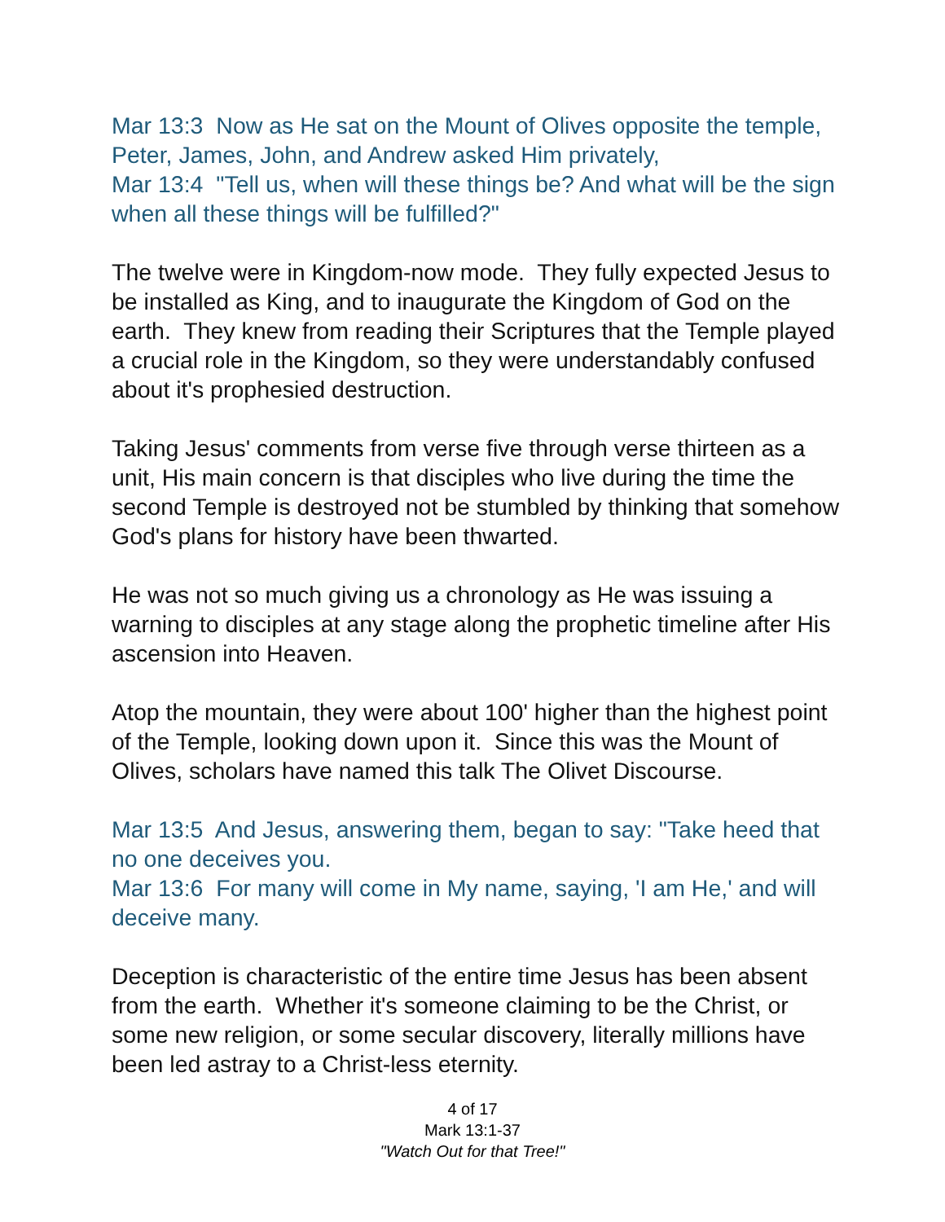Mar 13:3 Now as He sat on the Mount of Olives opposite the temple, Peter, James, John, and Andrew asked Him privately,
Mar 13:4 "Tell us, when will these things be? And what will be the sign when all these things will be fulfilled?"
The twelve were in Kingdom-now mode. They fully expected Jesus to be installed as King, and to inaugurate the Kingdom of God on the earth. They knew from reading their Scriptures that the Temple played a crucial role in the Kingdom, so they were understandably confused about it's prophesied destruction.
Taking Jesus' comments from verse five through verse thirteen as a unit, His main concern is that disciples who live during the time the second Temple is destroyed not be stumbled by thinking that somehow God's plans for history have been thwarted.
He was not so much giving us a chronology as He was issuing a warning to disciples at any stage along the prophetic timeline after His ascension into Heaven.
Atop the mountain, they were about 100' higher than the highest point of the Temple, looking down upon it. Since this was the Mount of Olives, scholars have named this talk The Olivet Discourse.
Mar 13:5 And Jesus, answering them, began to say: "Take heed that no one deceives you.
Mar 13:6 For many will come in My name, saying, 'I am He,' and will deceive many.
Deception is characteristic of the entire time Jesus has been absent from the earth. Whether it's someone claiming to be the Christ, or some new religion, or some secular discovery, literally millions have been led astray to a Christ-less eternity.
4 of 17
Mark 13:1-37
"Watch Out for that Tree!"